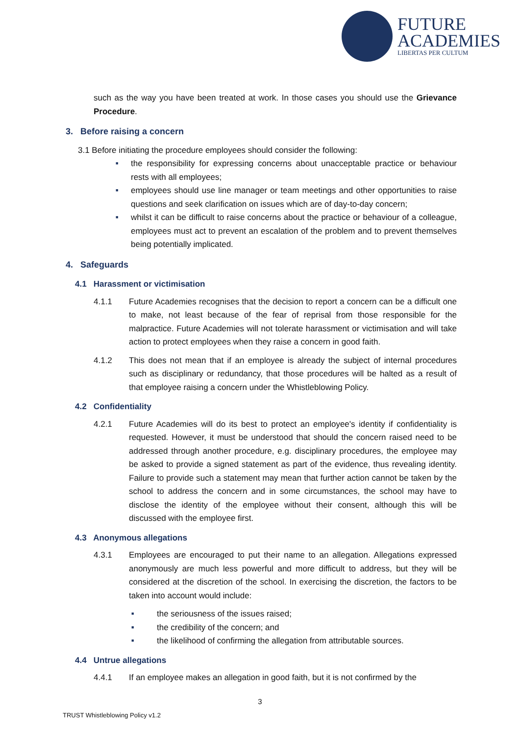FUTURE
ACADEMIES
LIBERTAS PER CULTUM
such as the way you have been treated at work. In those cases you should use the Grievance Procedure.
3. Before raising a concern
3.1 Before initiating the procedure employees should consider the following:
■
the responsibility for expressing concerns about unacceptable practice or behaviour rests with all employees;
■
employees should use line manager or team meetings and other opportunities to raise questions and seek clarification on issues which are of day-to-day concern;
■
whilst it can be difficult to raise concerns about the practice or behaviour of a colleague, employees must act to prevent an escalation of the problem and to prevent themselves being potentially implicated.
4. Safeguards
4.1 Harassment or victimisation
4.1.1 Future Academies recognises that the decision to report a concern can be a difficult one to make, not least because of the fear of reprisal from those responsible for the malpractice. Future Academies will not tolerate harassment or victimisation and will take action to protect employees when they raise a concern in good faith.
4.1.2 This does not mean that if an employee is already the subject of internal procedures such as disciplinary or redundancy, that those procedures will be halted as a result of that employee raising a concern under the Whistleblowing Policy.
4.2 Confidentiality
4.2.1 Future Academies will do its best to protect an employee's identity if confidentiality is requested. However, it must be understood that should the concern raised need to be addressed through another procedure, e.g. disciplinary procedures, the employee may be asked to provide a signed statement as part of the evidence, thus revealing identity. Failure to provide such a statement may mean that further action cannot be taken by the school to address the concern and in some circumstances, the school may have to disclose the identity of the employee without their consent, although this will be discussed with the employee first.
4.3 Anonymous allegations
4.3.1 Employees are encouraged to put their name to an allegation. Allegations expressed anonymously are much less powerful and more difficult to address, but they will be considered at the discretion of the school. In exercising the discretion, the factors to be taken into account would include:
■
the seriousness of the issues raised;
■
the credibility of the concern; and
■
the likelihood of confirming the allegation from attributable sources.
4.4 Untrue allegations
4.4.1 If an employee makes an allegation in good faith, but it is not confirmed by the
3
TRUST Whistleblowing Policy v1.2